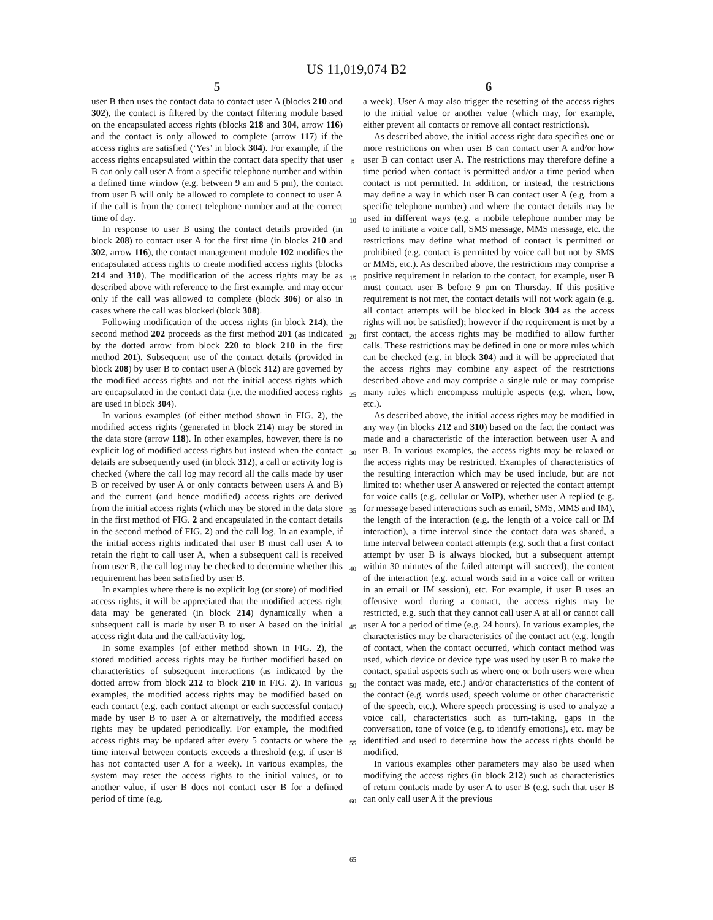US 11,019,074 B2
5
user B then uses the contact data to contact user A (blocks 210 and 302), the contact is filtered by the contact filtering module based on the encapsulated access rights (blocks 218 and 304, arrow 116) and the contact is only allowed to complete (arrow 117) if the access rights are satisfied (‘Yes’ in block 304). For example, if the access rights encapsulated within the contact data specify that user B can only call user A from a specific telephone number and within a defined time window (e.g. between 9 am and 5 pm), the contact from user B will only be allowed to complete to connect to user A if the call is from the correct telephone number and at the correct time of day.
In response to user B using the contact details provided (in block 208) to contact user A for the first time (in blocks 210 and 302, arrow 116), the contact management module 102 modifies the encapsulated access rights to create modified access rights (blocks 214 and 310). The modification of the access rights may be as described above with reference to the first example, and may occur only if the call was allowed to complete (block 306) or also in cases where the call was blocked (block 308).
Following modification of the access rights (in block 214), the second method 202 proceeds as the first method 201 (as indicated by the dotted arrow from block 220 to block 210 in the first method 201). Subsequent use of the contact details (provided in block 208) by user B to contact user A (block 312) are governed by the modified access rights and not the initial access rights which are encapsulated in the contact data (i.e. the modified access rights are used in block 304).
In various examples (of either method shown in FIG. 2), the modified access rights (generated in block 214) may be stored in the data store (arrow 118). In other examples, however, there is no explicit log of modified access rights but instead when the contact details are subsequently used (in block 312), a call or activity log is checked (where the call log may record all the calls made by user B or received by user A or only contacts between users A and B) and the current (and hence modified) access rights are derived from the initial access rights (which may be stored in the data store in the first method of FIG. 2 and encapsulated in the contact details in the second method of FIG. 2) and the call log. In an example, if the initial access rights indicated that user B must call user A to retain the right to call user A, when a subsequent call is received from user B, the call log may be checked to determine whether this requirement has been satisfied by user B.
In examples where there is no explicit log (or store) of modified access rights, it will be appreciated that the modified access right data may be generated (in block 214) dynamically when a subsequent call is made by user B to user A based on the initial access right data and the call/activity log.
In some examples (of either method shown in FIG. 2), the stored modified access rights may be further modified based on characteristics of subsequent interactions (as indicated by the dotted arrow from block 212 to block 210 in FIG. 2). In various examples, the modified access rights may be modified based on each contact (e.g. each contact attempt or each successful contact) made by user B to user A or alternatively, the modified access rights may be updated periodically. For example, the modified access rights may be updated after every 5 contacts or where the time interval between contacts exceeds a threshold (e.g. if user B has not contacted user A for a week). In various examples, the system may reset the access rights to the initial values, or to another value, if user B does not contact user B for a defined period of time (e.g.
5
10
15
20
25
30
35
40
45
50
55
60
65
6
a week). User A may also trigger the resetting of the access rights to the initial value or another value (which may, for example, either prevent all contacts or remove all contact restrictions).
As described above, the initial access right data specifies one or more restrictions on when user B can contact user A and/or how user B can contact user A. The restrictions may therefore define a time period when contact is permitted and/or a time period when contact is not permitted. In addition, or instead, the restrictions may define a way in which user B can contact user A (e.g. from a specific telephone number) and where the contact details may be used in different ways (e.g. a mobile telephone number may be used to initiate a voice call, SMS message, MMS message, etc. the restrictions may define what method of contact is permitted or prohibited (e.g. contact is permitted by voice call but not by SMS or MMS, etc.). As described above, the restrictions may comprise a positive requirement in relation to the contact, for example, user B must contact user B before 9 pm on Thursday. If this positive requirement is not met, the contact details will not work again (e.g. all contact attempts will be blocked in block 304 as the access rights will not be satisfied); however if the requirement is met by a first contact, the access rights may be modified to allow further calls. These restrictions may be defined in one or more rules which can be checked (e.g. in block 304) and it will be appreciated that the access rights may combine any aspect of the restrictions described above and may comprise a single rule or may comprise many rules which encompass multiple aspects (e.g. when, how, etc.).
As described above, the initial access rights may be modified in any way (in blocks 212 and 310) based on the fact the contact was made and a characteristic of the interaction between user A and user B. In various examples, the access rights may be relaxed or the access rights may be restricted. Examples of characteristics of the resulting interaction which may be used include, but are not limited to: whether user A answered or rejected the contact attempt for voice calls (e.g. cellular or VoIP), whether user A replied (e.g. for message based interactions such as email, SMS, MMS and IM), the length of the interaction (e.g. the length of a voice call or IM interaction), a time interval since the contact data was shared, a time interval between contact attempts (e.g. such that a first contact attempt by user B is always blocked, but a subsequent attempt within 30 minutes of the failed attempt will succeed), the content of the interaction (e.g. actual words said in a voice call or written in an email or IM session), etc. For example, if user B uses an offensive word during a contact, the access rights may be restricted, e.g. such that they cannot call user A at all or cannot call user A for a period of time (e.g. 24 hours). In various examples, the characteristics may be characteristics of the contact act (e.g. length of contact, when the contact occurred, which contact method was used, which device or device type was used by user B to make the contact, spatial aspects such as where one or both users were when the contact was made, etc.) and/or characteristics of the content of the contact (e.g. words used, speech volume or other characteristic of the speech, etc.). Where speech processing is used to analyze a voice call, characteristics such as turn-taking, gaps in the conversation, tone of voice (e.g. to identify emotions), etc. may be identified and used to determine how the access rights should be modified.
In various examples other parameters may also be used when modifying the access rights (in block 212) such as characteristics of return contacts made by user A to user B (e.g. such that user B can only call user A if the previous